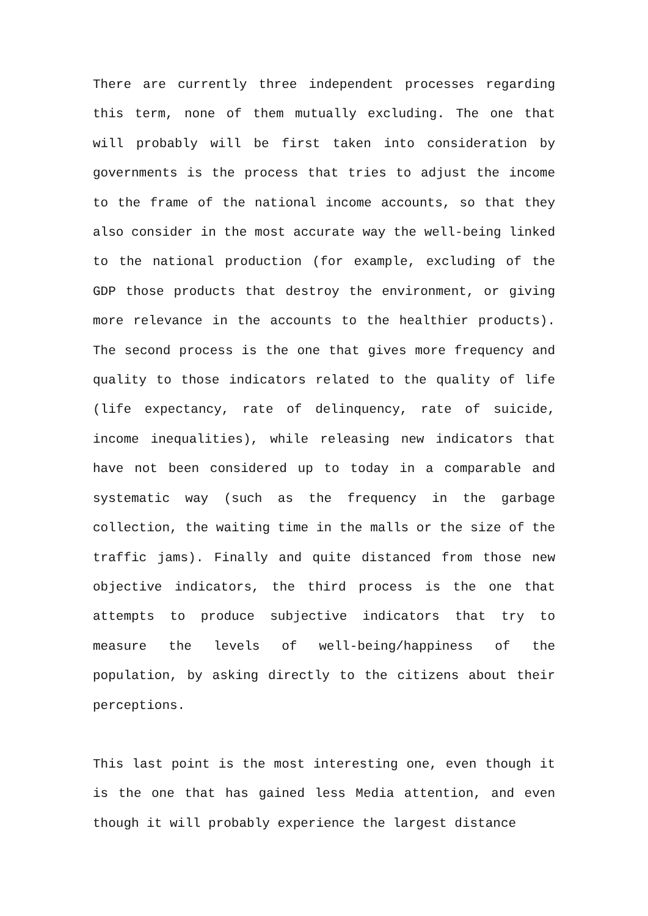There are currently three independent processes regarding this term, none of them mutually excluding. The one that will probably will be first taken into consideration by governments is the process that tries to adjust the income to the frame of the national income accounts, so that they also consider in the most accurate way the well-being linked to the national production (for example, excluding of the GDP those products that destroy the environment, or giving more relevance in the accounts to the healthier products). The second process is the one that gives more frequency and quality to those indicators related to the quality of life (life expectancy, rate of delinquency, rate of suicide, income inequalities), while releasing new indicators that have not been considered up to today in a comparable and systematic way (such as the frequency in the garbage collection, the waiting time in the malls or the size of the traffic jams). Finally and quite distanced from those new objective indicators, the third process is the one that attempts to produce subjective indicators that try to measure the levels of well-being/happiness of the population, by asking directly to the citizens about their perceptions.
This last point is the most interesting one, even though it is the one that has gained less Media attention, and even though it will probably experience the largest distance